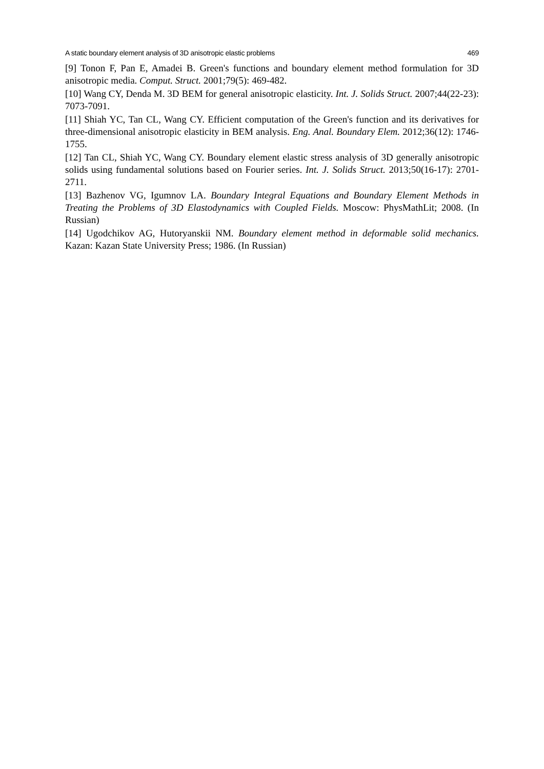A static boundary element analysis of 3D anisotropic elastic problems 469
[9] Tonon F, Pan E, Amadei B. Green's functions and boundary element method formulation for 3D anisotropic media. Comput. Struct. 2001;79(5): 469-482.
[10] Wang CY, Denda M. 3D BEM for general anisotropic elasticity. Int. J. Solids Struct. 2007;44(22-23): 7073-7091.
[11] Shiah YC, Tan CL, Wang CY. Efficient computation of the Green's function and its derivatives for three-dimensional anisotropic elasticity in BEM analysis. Eng. Anal. Boundary Elem. 2012;36(12): 1746-1755.
[12] Tan CL, Shiah YC, Wang CY. Boundary element elastic stress analysis of 3D generally anisotropic solids using fundamental solutions based on Fourier series. Int. J. Solids Struct. 2013;50(16-17): 2701-2711.
[13] Bazhenov VG, Igumnov LA. Boundary Integral Equations and Boundary Element Methods in Treating the Problems of 3D Elastodynamics with Coupled Fields. Moscow: PhysMathLit; 2008. (In Russian)
[14] Ugodchikov AG, Hutoryanskii NM. Boundary element method in deformable solid mechanics. Kazan: Kazan State University Press; 1986. (In Russian)